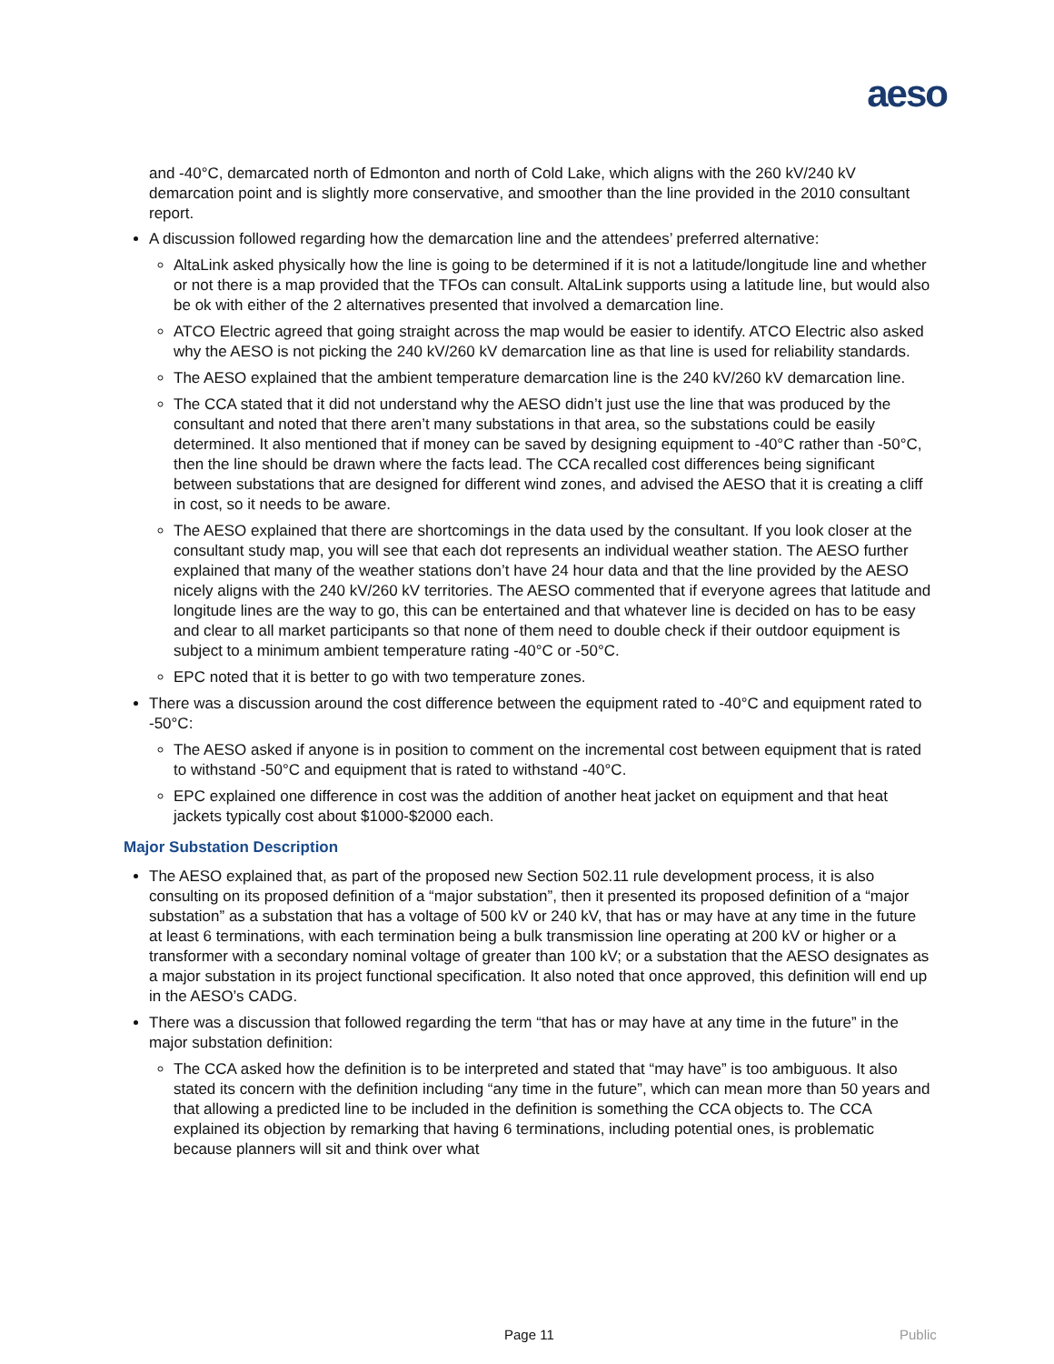aeso
and -40°C, demarcated north of Edmonton and north of Cold Lake, which aligns with the 260 kV/240 kV demarcation point and is slightly more conservative, and smoother than the line provided in the 2010 consultant report.
A discussion followed regarding how the demarcation line and the attendees’ preferred alternative:
AltaLink asked physically how the line is going to be determined if it is not a latitude/longitude line and whether or not there is a map provided that the TFOs can consult. AltaLink supports using a latitude line, but would also be ok with either of the 2 alternatives presented that involved a demarcation line.
ATCO Electric agreed that going straight across the map would be easier to identify. ATCO Electric also asked why the AESO is not picking the 240 kV/260 kV demarcation line as that line is used for reliability standards.
The AESO explained that the ambient temperature demarcation line is the 240 kV/260 kV demarcation line.
The CCA stated that it did not understand why the AESO didn’t just use the line that was produced by the consultant and noted that there aren’t many substations in that area, so the substations could be easily determined. It also mentioned that if money can be saved by designing equipment to -40°C rather than -50°C, then the line should be drawn where the facts lead. The CCA recalled cost differences being significant between substations that are designed for different wind zones, and advised the AESO that it is creating a cliff in cost, so it needs to be aware.
The AESO explained that there are shortcomings in the data used by the consultant. If you look closer at the consultant study map, you will see that each dot represents an individual weather station. The AESO further explained that many of the weather stations don’t have 24 hour data and that the line provided by the AESO nicely aligns with the 240 kV/260 kV territories. The AESO commented that if everyone agrees that latitude and longitude lines are the way to go, this can be entertained and that whatever line is decided on has to be easy and clear to all market participants so that none of them need to double check if their outdoor equipment is subject to a minimum ambient temperature rating -40°C or -50°C.
EPC noted that it is better to go with two temperature zones.
There was a discussion around the cost difference between the equipment rated to -40°C and equipment rated to -50°C:
The AESO asked if anyone is in position to comment on the incremental cost between equipment that is rated to withstand -50°C and equipment that is rated to withstand -40°C.
EPC explained one difference in cost was the addition of another heat jacket on equipment and that heat jackets typically cost about $1000-$2000 each.
Major Substation Description
The AESO explained that, as part of the proposed new Section 502.11 rule development process, it is also consulting on its proposed definition of a “major substation”, then it presented its proposed definition of a “major substation” as a substation that has a voltage of 500 kV or 240 kV, that has or may have at any time in the future at least 6 terminations, with each termination being a bulk transmission line operating at 200 kV or higher or a transformer with a secondary nominal voltage of greater than 100 kV; or a substation that the AESO designates as a major substation in its project functional specification. It also noted that once approved, this definition will end up in the AESO’s CADG.
There was a discussion that followed regarding the term “that has or may have at any time in the future” in the major substation definition:
The CCA asked how the definition is to be interpreted and stated that “may have” is too ambiguous. It also stated its concern with the definition including “any time in the future”, which can mean more than 50 years and that allowing a predicted line to be included in the definition is something the CCA objects to. The CCA explained its objection by remarking that having 6 terminations, including potential ones, is problematic because planners will sit and think over what
Page 11 Public